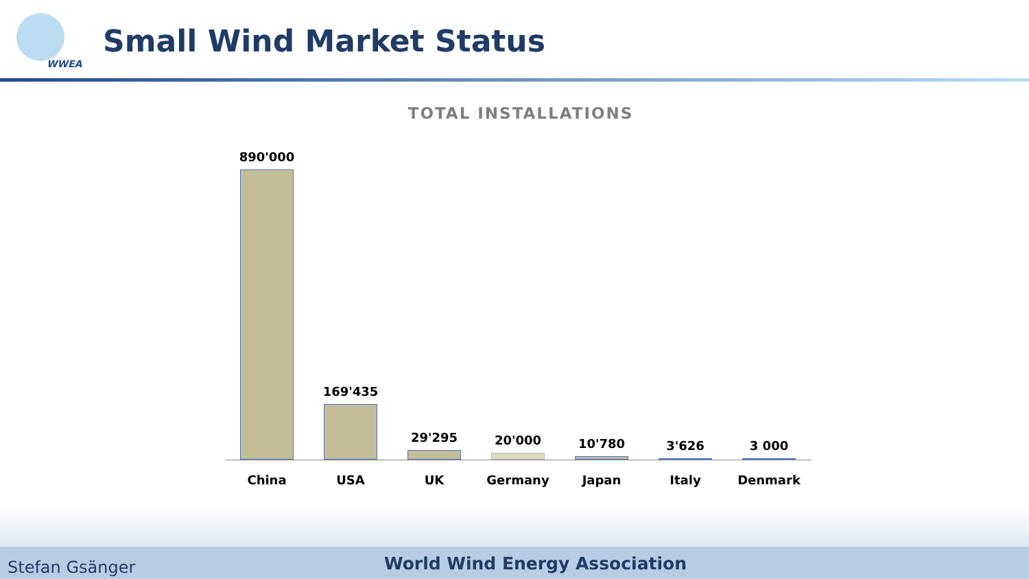WWEA
Small Wind Market Status
TOTAL INSTALLATIONS
890'000 169'435 29'295 20'000 10'780 3'626 3 000
China USA UK Germany Japan Italy Denmark
Stefan Gsänger World Wind Energy Association